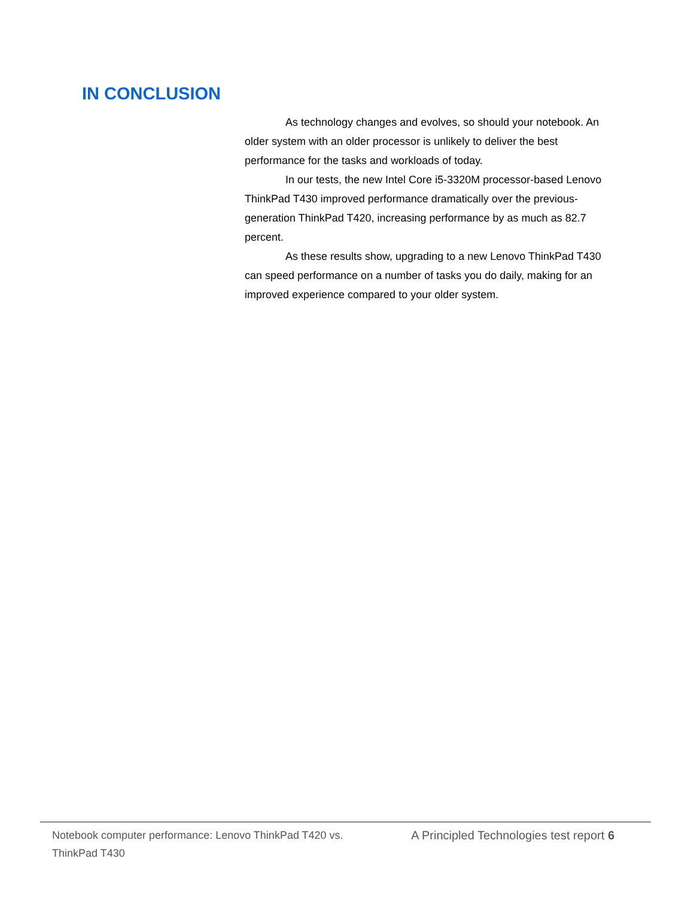IN CONCLUSION
As technology changes and evolves, so should your notebook. An older system with an older processor is unlikely to deliver the best performance for the tasks and workloads of today.
In our tests, the new Intel Core i5-3320M processor-based Lenovo ThinkPad T430 improved performance dramatically over the previous-generation ThinkPad T420, increasing performance by as much as 82.7 percent.
As these results show, upgrading to a new Lenovo ThinkPad T430 can speed performance on a number of tasks you do daily, making for an improved experience compared to your older system.
Notebook computer performance: Lenovo ThinkPad T420 vs. ThinkPad T430
A Principled Technologies test report 6